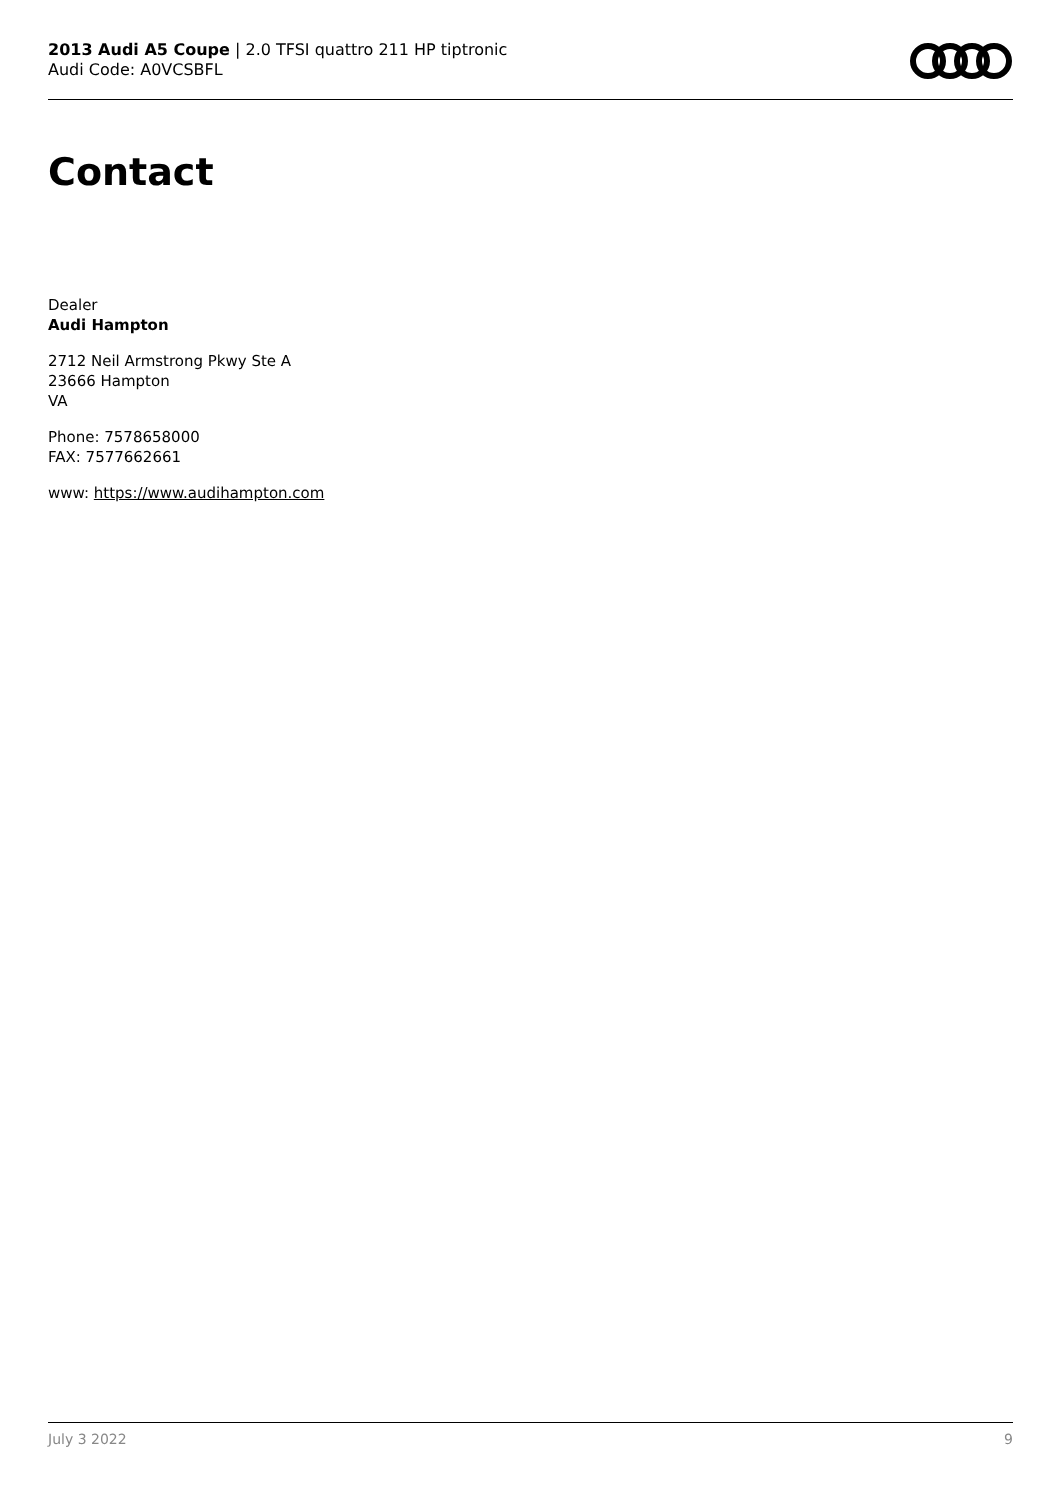2013 Audi A5 Coupe | 2.0 TFSI quattro 211 HP tiptronic
Audi Code: A0VCSBFL
Contact
Dealer
Audi Hampton
2712 Neil Armstrong Pkwy Ste A
23666 Hampton
VA
Phone: 7578658000
FAX: 7577662661
www: https://www.audihampton.com
July 3 2022 9